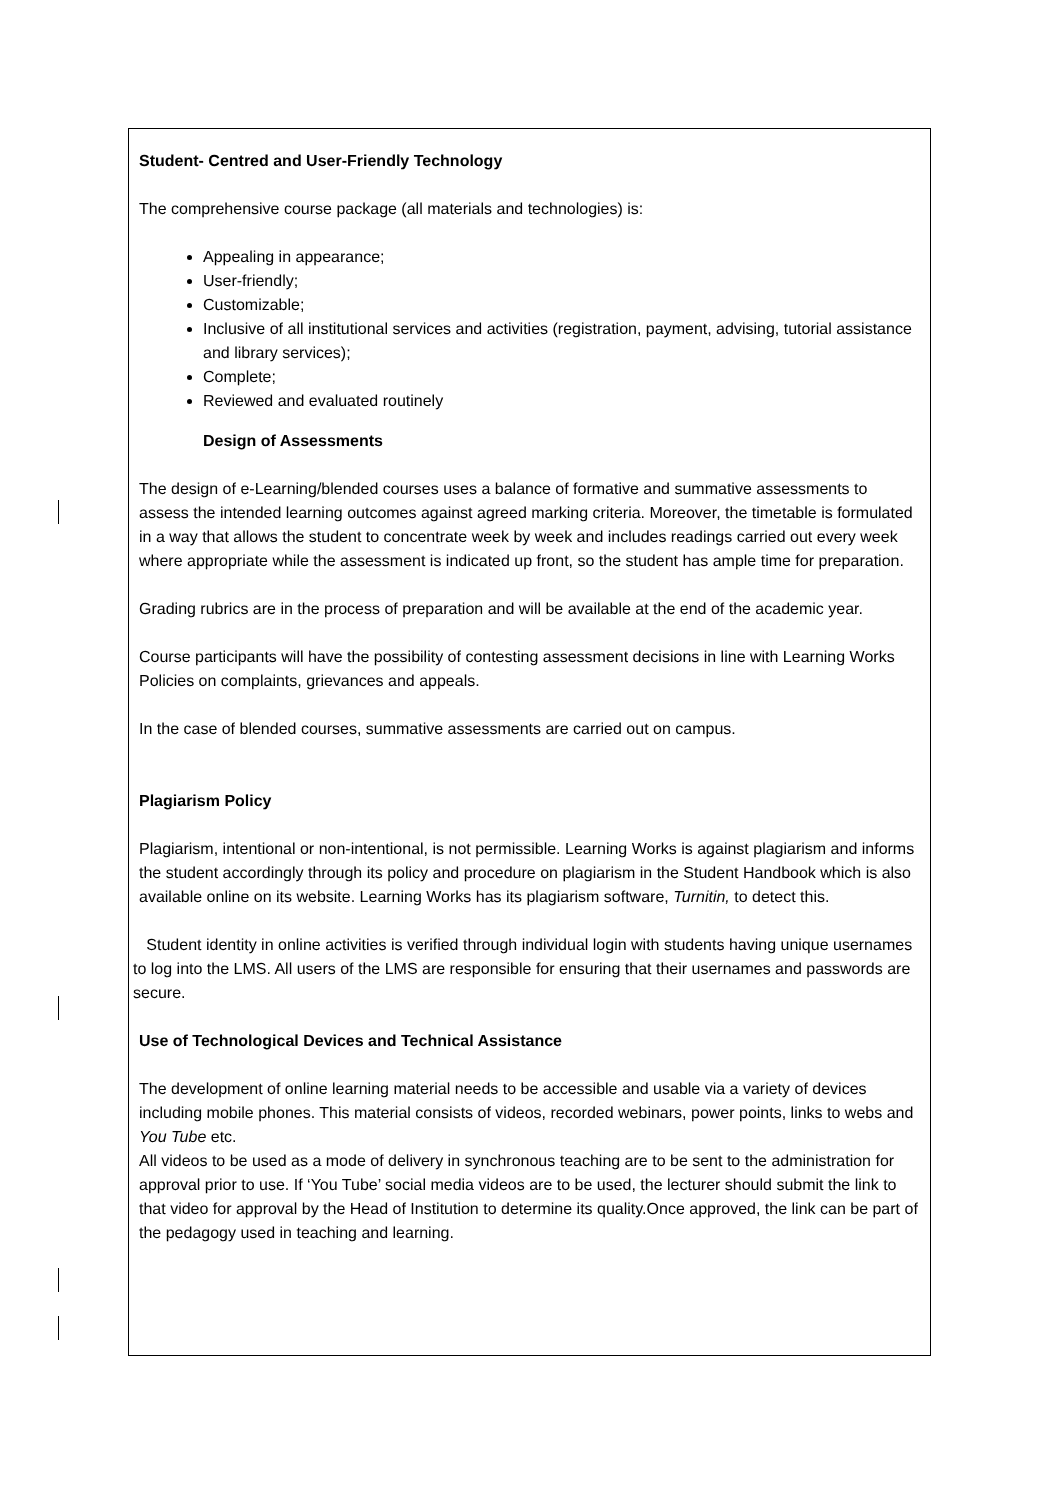Student- Centred and User-Friendly Technology
The comprehensive course package (all materials and technologies) is:
Appealing in appearance;
User-friendly;
Customizable;
Inclusive of all institutional services and activities (registration, payment, advising, tutorial assistance and library services);
Complete;
Reviewed and evaluated routinely
Design of Assessments
The design of e-Learning/blended courses uses a balance of formative and summative assessments to assess the intended learning outcomes against agreed marking criteria. Moreover, the timetable is formulated in a way that allows the student to concentrate week by week and includes readings carried out every week where appropriate while the assessment is indicated up front, so the student has ample time for preparation.
Grading rubrics are in the process of preparation and will be available at the end of the academic year.
Course participants will have the possibility of contesting assessment decisions in line with Learning Works Policies on complaints, grievances and appeals.
In the case of blended courses, summative assessments are carried out on campus.
Plagiarism Policy
Plagiarism, intentional or non-intentional, is not permissible. Learning Works is against plagiarism and informs the student accordingly through its policy and procedure on plagiarism in the Student Handbook which is also available online on its website. Learning Works has its plagiarism software, Turnitin, to detect this.
Student identity in online activities is verified through individual login with students having unique usernames to log into the LMS. All users of the LMS are responsible for ensuring that their usernames and passwords are secure.
Use of Technological Devices and Technical Assistance
The development of online learning material needs to be accessible and usable via a variety of devices including mobile phones. This material consists of videos, recorded webinars, power points, links to webs and You Tube etc.
All videos to be used as a mode of delivery in synchronous teaching are to be sent to the administration for approval prior to use. If ‘You Tube’ social media videos are to be used, the lecturer should submit the link to that video for approval by the Head of Institution to determine its quality.Once approved, the link can be part of the pedagogy used in teaching and learning.